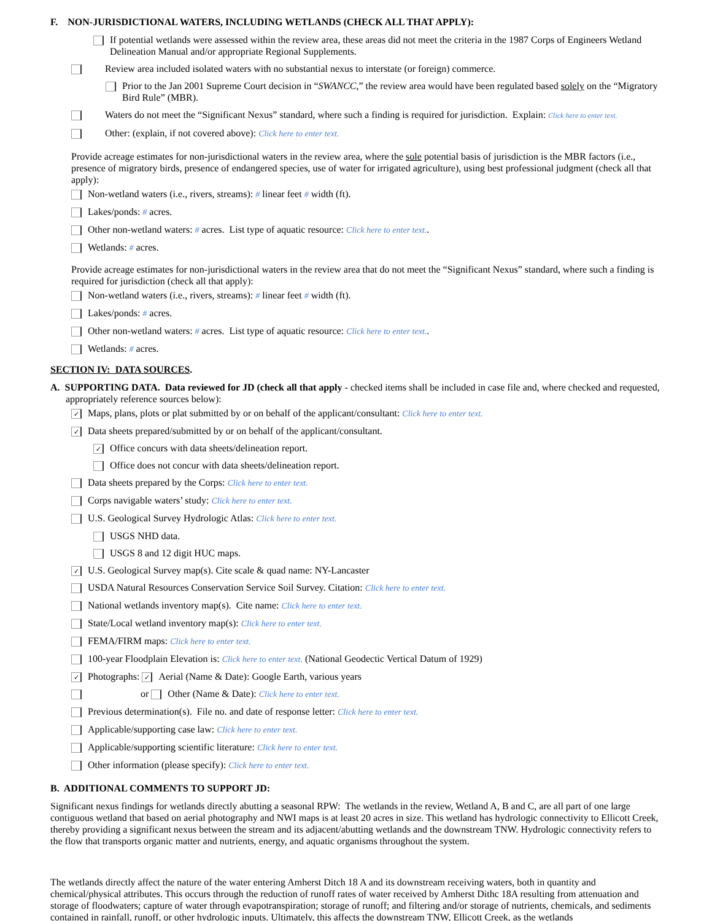F. NON-JURISDICTIONAL WATERS, INCLUDING WETLANDS (CHECK ALL THAT APPLY):
If potential wetlands were assessed within the review area, these areas did not meet the criteria in the 1987 Corps of Engineers Wetland Delineation Manual and/or appropriate Regional Supplements.
Review area included isolated waters with no substantial nexus to interstate (or foreign) commerce.
Prior to the Jan 2001 Supreme Court decision in “SWANCC,” the review area would have been regulated based solely on the “Migratory Bird Rule” (MBR).
Waters do not meet the “Significant Nexus” standard, where such a finding is required for jurisdiction. Explain: Click here to enter text.
Other: (explain, if not covered above): Click here to enter text.
Provide acreage estimates for non-jurisdictional waters in the review area, where the sole potential basis of jurisdiction is the MBR factors (i.e., presence of migratory birds, presence of endangered species, use of water for irrigated agriculture), using best professional judgment (check all that apply):
Non-wetland waters (i.e., rivers, streams): # linear feet # width (ft).
Lakes/ponds: # acres.
Other non-wetland waters: # acres. List type of aquatic resource: Click here to enter text..
Wetlands: # acres.
Provide acreage estimates for non-jurisdictional waters in the review area that do not meet the “Significant Nexus” standard, where such a finding is required for jurisdiction (check all that apply):
Non-wetland waters (i.e., rivers, streams): # linear feet # width (ft).
Lakes/ponds: # acres.
Other non-wetland waters: # acres. List type of aquatic resource: Click here to enter text..
Wetlands: # acres.
SECTION IV: DATA SOURCES.
A. SUPPORTING DATA. Data reviewed for JD (check all that apply - checked items shall be included in case file and, where checked and requested, appropriately reference sources below):
✓ Maps, plans, plots or plat submitted by or on behalf of the applicant/consultant: Click here to enter text.
✓ Data sheets prepared/submitted by or on behalf of the applicant/consultant.
✓ Office concurs with data sheets/delineation report.
Office does not concur with data sheets/delineation report.
Data sheets prepared by the Corps: Click here to enter text.
Corps navigable waters’ study: Click here to enter text.
U.S. Geological Survey Hydrologic Atlas: Click here to enter text.
USGS NHD data.
USGS 8 and 12 digit HUC maps.
✓ U.S. Geological Survey map(s). Cite scale & quad name: NY-Lancaster
USDA Natural Resources Conservation Service Soil Survey. Citation: Click here to enter text.
National wetlands inventory map(s). Cite name: Click here to enter text.
State/Local wetland inventory map(s): Click here to enter text.
FEMA/FIRM maps: Click here to enter text.
100-year Floodplain Elevation is: Click here to enter text. (National Geodectic Vertical Datum of 1929)
✓ Photographs: ✓ Aerial (Name & Date): Google Earth, various years
or Other (Name & Date): Click here to enter text.
Previous determination(s). File no. and date of response letter: Click here to enter text.
Applicable/supporting case law: Click here to enter text.
Applicable/supporting scientific literature: Click here to enter text.
Other information (please specify): Click here to enter text.
B. ADDITIONAL COMMENTS TO SUPPORT JD:
Significant nexus findings for wetlands directly abutting a seasonal RPW: The wetlands in the review, Wetland A, B and C, are all part of one large contiguous wetland that based on aerial photography and NWI maps is at least 20 acres in size. This wetland has hydrologic connectivity to Ellicott Creek, thereby providing a significant nexus between the stream and its adjacent/abutting wetlands and the downstream TNW. Hydrologic connectivity refers to the flow that transports organic matter and nutrients, energy, and aquatic organisms throughout the system.
The wetlands directly affect the nature of the water entering Amherst Ditch 18 A and its downstream receiving waters, both in quantity and chemical/physical attributes. This occurs through the reduction of runoff rates of water received by Amherst Dithc 18A resulting from attenuation and storage of floodwaters; capture of water through evapotranspiration; storage of runoff; and filtering and/or storage of nutrients, chemicals, and sediments contained in rainfall, runoff, or other hydrologic inputs. Ultimately, this affects the downstream TNW, Ellicott Creek, as the wetlands